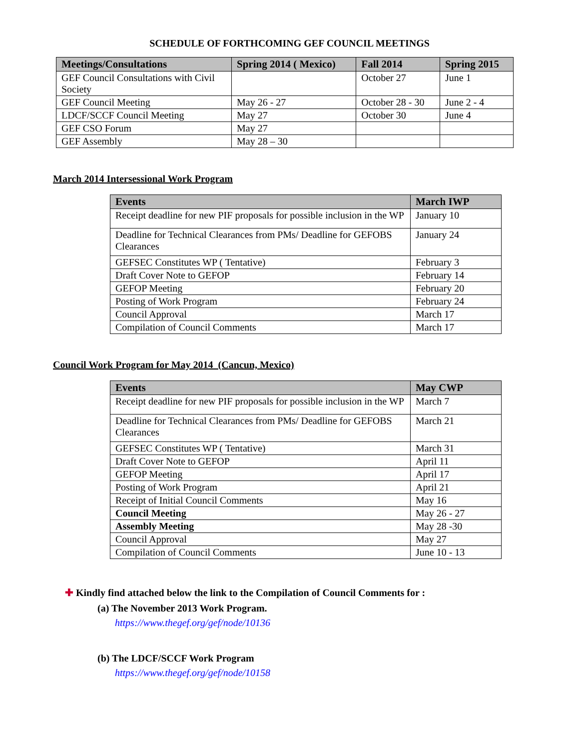SCHEDULE OF FORTHCOMING GEF COUNCIL MEETINGS
| Meetings/Consultations | Spring 2014 ( Mexico) | Fall 2014 | Spring 2015 |
| --- | --- | --- | --- |
| GEF Council Consultations with Civil Society | | October 27 | June 1 |
| GEF Council Meeting | May 26 - 27 | October 28 - 30 | June 2 - 4 |
| LDCF/SCCF Council Meeting | May 27 | October 30 | June 4 |
| GEF CSO Forum | May 27 | | |
| GEF Assembly | May 28 – 30 | | |
March 2014 Intersessional Work Program
| Events | March IWP |
| --- | --- |
| Receipt deadline for new PIF proposals for possible inclusion in the WP | January 10 |
| Deadline for Technical Clearances from PMs/ Deadline for GEFOBS Clearances | January 24 |
| GEFSEC Constitutes WP ( Tentative) | February 3 |
| Draft Cover Note to GEFOP | February 14 |
| GEFOP Meeting | February 20 |
| Posting of Work Program | February 24 |
| Council Approval | March 17 |
| Compilation of Council Comments | March 17 |
Council Work Program for May 2014 (Cancun, Mexico)
| Events | May CWP |
| --- | --- |
| Receipt deadline for new PIF proposals for possible inclusion in the WP | March 7 |
| Deadline for Technical Clearances from PMs/ Deadline for GEFOBS Clearances | March 21 |
| GEFSEC Constitutes WP ( Tentative) | March 31 |
| Draft Cover Note to GEFOP | April 11 |
| GEFOP Meeting | April 17 |
| Posting of Work Program | April 21 |
| Receipt of Initial Council Comments | May 16 |
| Council Meeting | May 26 - 27 |
| Assembly Meeting | May 28 -30 |
| Council Approval | May 27 |
| Compilation of Council Comments | June 10 - 13 |
✚ Kindly find attached below the link to the Compilation of Council Comments for :
(a) The November 2013 Work Program.
https://www.thegef.org/gef/node/10136
(b) The LDCF/SCCF Work Program
https://www.thegef.org/gef/node/10158